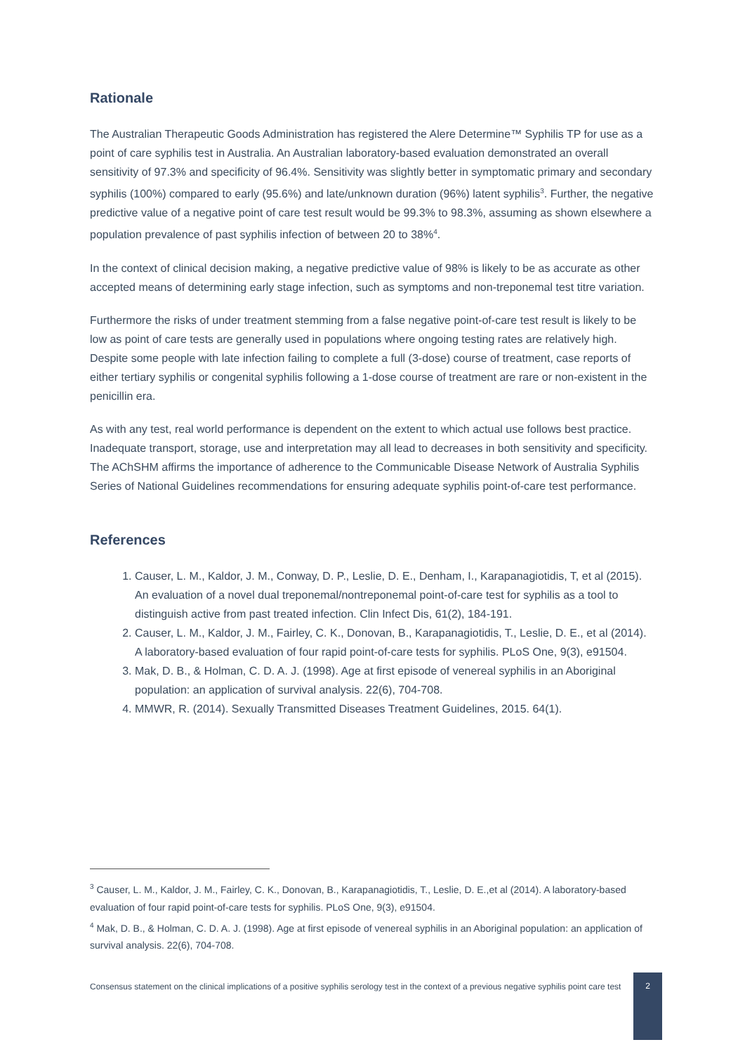Rationale
The Australian Therapeutic Goods Administration has registered the Alere Determine™ Syphilis TP for use as a point of care syphilis test in Australia. An Australian laboratory-based evaluation demonstrated an overall sensitivity of 97.3% and specificity of 96.4%. Sensitivity was slightly better in symptomatic primary and secondary syphilis (100%) compared to early (95.6%) and late/unknown duration (96%) latent syphilis<sup>3</sup>. Further, the negative predictive value of a negative point of care test result would be 99.3% to 98.3%, assuming as shown elsewhere a population prevalence of past syphilis infection of between 20 to 38%<sup>4</sup>.
In the context of clinical decision making, a negative predictive value of 98% is likely to be as accurate as other accepted means of determining early stage infection, such as symptoms and non-treponemal test titre variation.
Furthermore the risks of under treatment stemming from a false negative point-of-care test result is likely to be low as point of care tests are generally used in populations where ongoing testing rates are relatively high. Despite some people with late infection failing to complete a full (3-dose) course of treatment, case reports of either tertiary syphilis or congenital syphilis following a 1-dose course of treatment are rare or non-existent in the penicillin era.
As with any test, real world performance is dependent on the extent to which actual use follows best practice. Inadequate transport, storage, use and interpretation may all lead to decreases in both sensitivity and specificity. The AChSHM affirms the importance of adherence to the Communicable Disease Network of Australia Syphilis Series of National Guidelines recommendations for ensuring adequate syphilis point-of-care test performance.
References
1. Causer, L. M., Kaldor, J. M., Conway, D. P., Leslie, D. E., Denham, I., Karapanagiotidis, T, et al (2015). An evaluation of a novel dual treponemal/nontreponemal point-of-care test for syphilis as a tool to distinguish active from past treated infection. Clin Infect Dis, 61(2), 184-191.
2. Causer, L. M., Kaldor, J. M., Fairley, C. K., Donovan, B., Karapanagiotidis, T., Leslie, D. E., et al (2014). A laboratory-based evaluation of four rapid point-of-care tests for syphilis. PLoS One, 9(3), e91504.
3. Mak, D. B., & Holman, C. D. A. J. (1998). Age at first episode of venereal syphilis in an Aboriginal population: an application of survival analysis. 22(6), 704-708.
4. MMWR, R. (2014). Sexually Transmitted Diseases Treatment Guidelines, 2015. 64(1).
<sup>3</sup> Causer, L. M., Kaldor, J. M., Fairley, C. K., Donovan, B., Karapanagiotidis, T., Leslie, D. E.,et al (2014). A laboratory-based evaluation of four rapid point-of-care tests for syphilis. PLoS One, 9(3), e91504.
<sup>4</sup> Mak, D. B., & Holman, C. D. A. J. (1998). Age at first episode of venereal syphilis in an Aboriginal population: an application of survival analysis. 22(6), 704-708.
Consensus statement on the clinical implications of a positive syphilis serology test in the context of a previous negative syphilis point care test
2